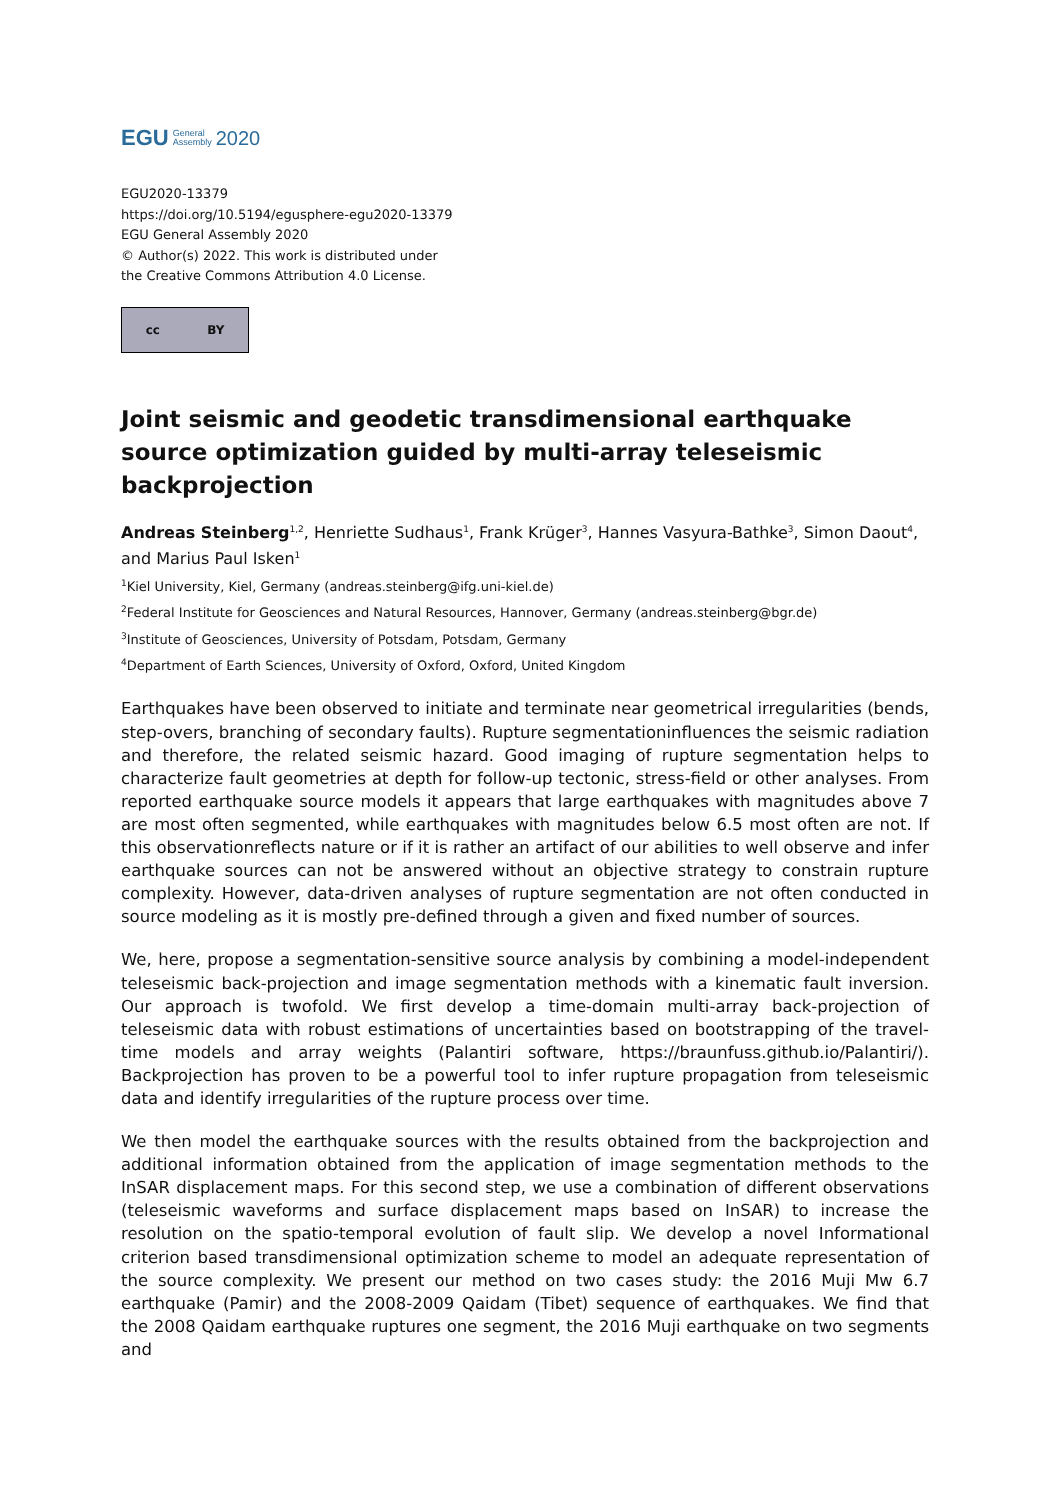EGU General
Assembly 2020
EGU2020-13379
https://doi.org/10.5194/egusphere-egu2020-13379
EGU General Assembly 2020
© Author(s) 2022. This work is distributed under
the Creative Commons Attribution 4.0 License.
cc BY
Joint seismic and geodetic transdimensional earthquake source optimization guided by multi-array teleseismic backprojection
Andreas Steinberg<sup>1,2</sup>, Henriette Sudhaus<sup>1</sup>, Frank Krüger<sup>3</sup>, Hannes Vasyura-Bathke<sup>3</sup>, Simon Daout<sup>4</sup>, and Marius Paul Isken<sup>1</sup>
<sup>1</sup> Kiel University, Kiel, Germany (andreas.steinberg@ifg.uni-kiel.de)
<sup>2</sup> Federal Institute for Geosciences and Natural Resources, Hannover, Germany (andreas.steinberg@bgr.de)
<sup>3</sup> Institute of Geosciences, University of Potsdam, Potsdam, Germany
<sup>4</sup> Department of Earth Sciences, University of Oxford, Oxford, United Kingdom
Earthquakes have been observed to initiate and terminate near geometrical irregularities (bends, step-overs, branching of secondary faults). Rupture segmentationinfluences the seismic radiation and therefore, the related seismic hazard. Good imaging of rupture segmentation helps to characterize fault geometries at depth for follow-up tectonic, stress-field or other analyses. From reported earthquake source models it appears that large earthquakes with magnitudes above 7 are most often segmented, while earthquakes with magnitudes below 6.5 most often are not. If this observationreflects nature or if it is rather an artifact of our abilities to well observe and infer earthquake sources can not be answered without an objective strategy to constrain rupture complexity. However, data-driven analyses of rupture segmentation are not often conducted in source modeling as it is mostly pre-defined through a given and fixed number of sources.
We, here, propose a segmentation-sensitive source analysis by combining a model-independent teleseismic back-projection and image segmentation methods with a kinematic fault inversion. Our approach is twofold. We first develop a time-domain multi-array back-projection of teleseismic data with robust estimations of uncertainties based on bootstrapping of the travel-time models and array weights (Palantiri software, https://braunfuss.github.io/Palantiri/). Backprojection has proven to be a powerful tool to infer rupture propagation from teleseismic data and identify irregularities of the rupture process over time.
We then model the earthquake sources with the results obtained from the backprojection and additional information obtained from the application of image segmentation methods to the InSAR displacement maps. For this second step, we use a combination of different observations (teleseismic waveforms and surface displacement maps based on InSAR) to increase the resolution on the spatio-temporal evolution of fault slip. We develop a novel Informational criterion based transdimensional optimization scheme to model an adequate representation of the source complexity. We present our method on two cases study: the 2016 Muji Mw 6.7 earthquake (Pamir) and the 2008-2009 Qaidam (Tibet) sequence of earthquakes. We find that the 2008 Qaidam earthquake ruptures one segment, the 2016 Muji earthquake on two segments and